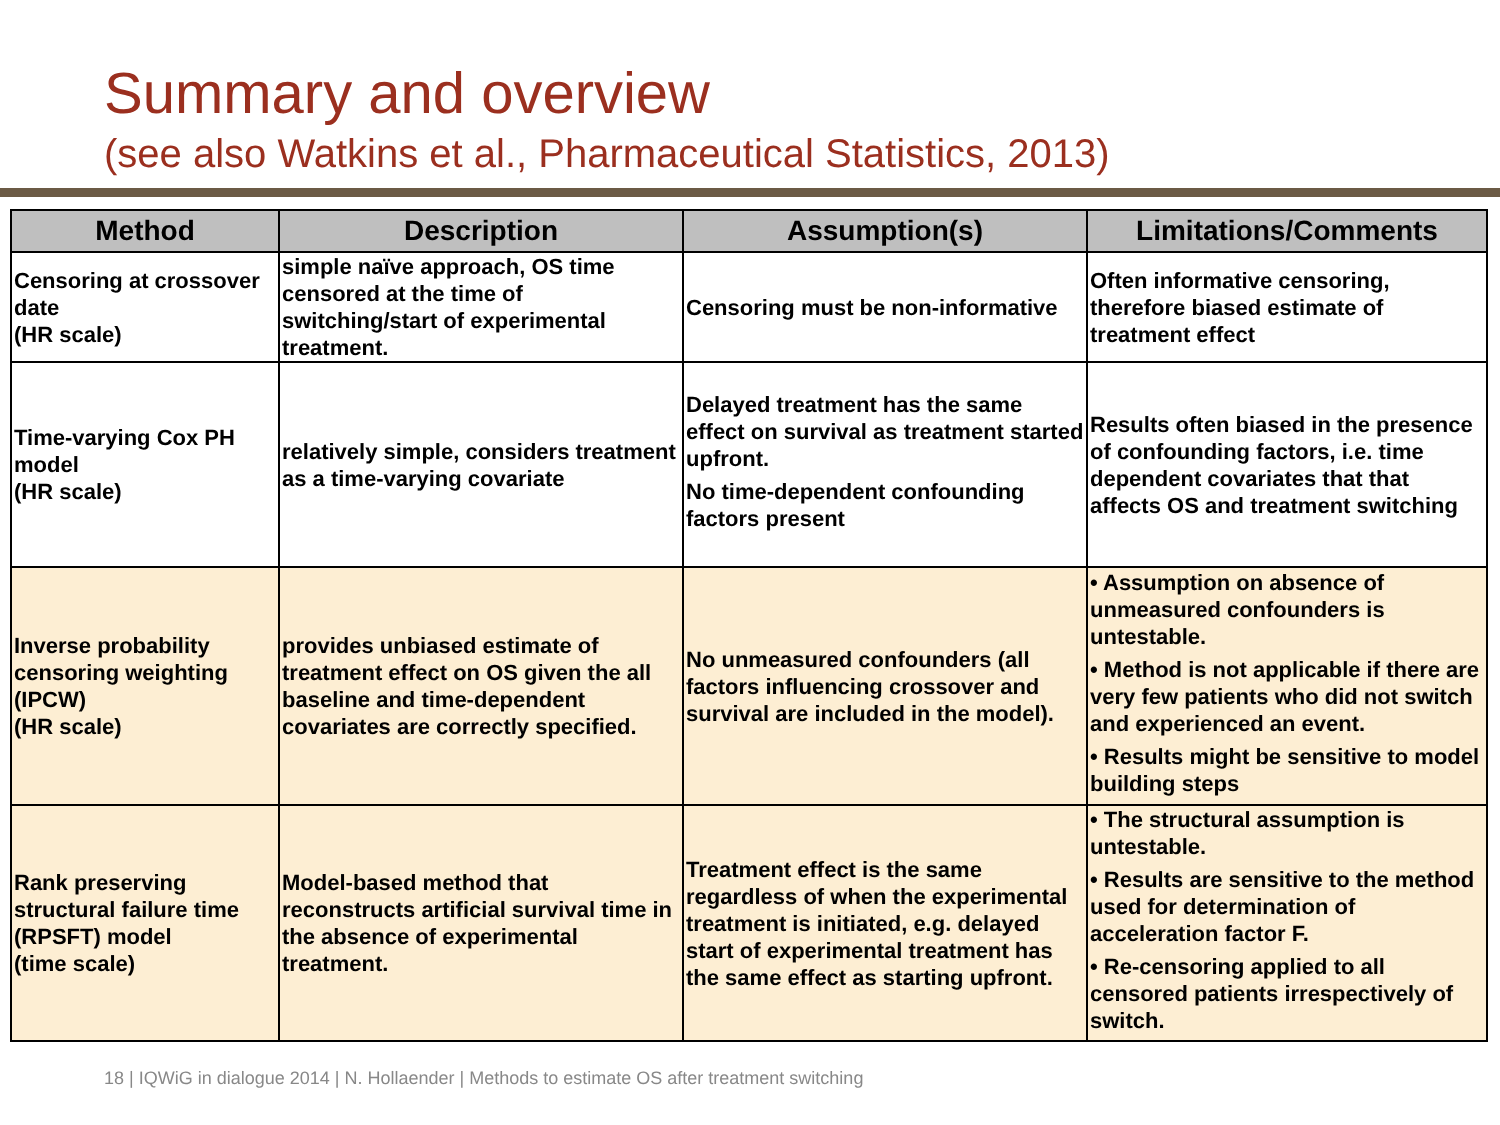Summary and overview
(see also Watkins et al., Pharmaceutical Statistics, 2013)
| Method | Description | Assumption(s) | Limitations/Comments |
| --- | --- | --- | --- |
| Censoring at crossover date (HR scale) | simple naïve approach, OS time censored at the time of switching/start of experimental treatment. | Censoring must be non-informative | Often informative censoring, therefore biased estimate of treatment effect |
| Time-varying Cox PH model (HR scale) | relatively simple, considers treatment as a time-varying covariate | Delayed treatment has the same effect on survival as treatment started upfront. No time-dependent confounding factors present | Results often biased in the presence of confounding factors, i.e. time dependent covariates that that affects OS and treatment switching |
| Inverse probability censoring weighting (IPCW) (HR scale) | provides unbiased estimate of treatment effect on OS given the all baseline and time-dependent covariates are correctly specified. | No unmeasured confounders (all factors influencing crossover and survival are included in the model). | • Assumption on absence of unmeasured confounders is untestable. • Method is not applicable if there are very few patients who did not switch and experienced an event. • Results might be sensitive to model building steps |
| Rank preserving structural failure time (RPSFT) model (time scale) | Model-based method that reconstructs artificial survival time in the absence of experimental treatment. | Treatment effect is the same regardless of when the experimental treatment is initiated, e.g. delayed start of experimental treatment has the same effect as starting upfront. | • The structural assumption is untestable. • Results are sensitive to the method used for determination of acceleration factor F. • Re-censoring applied to all censored patients irrespectively of switch. |
18 | IQWiG in dialogue 2014 | N. Hollaender | Methods to estimate OS after treatment switching